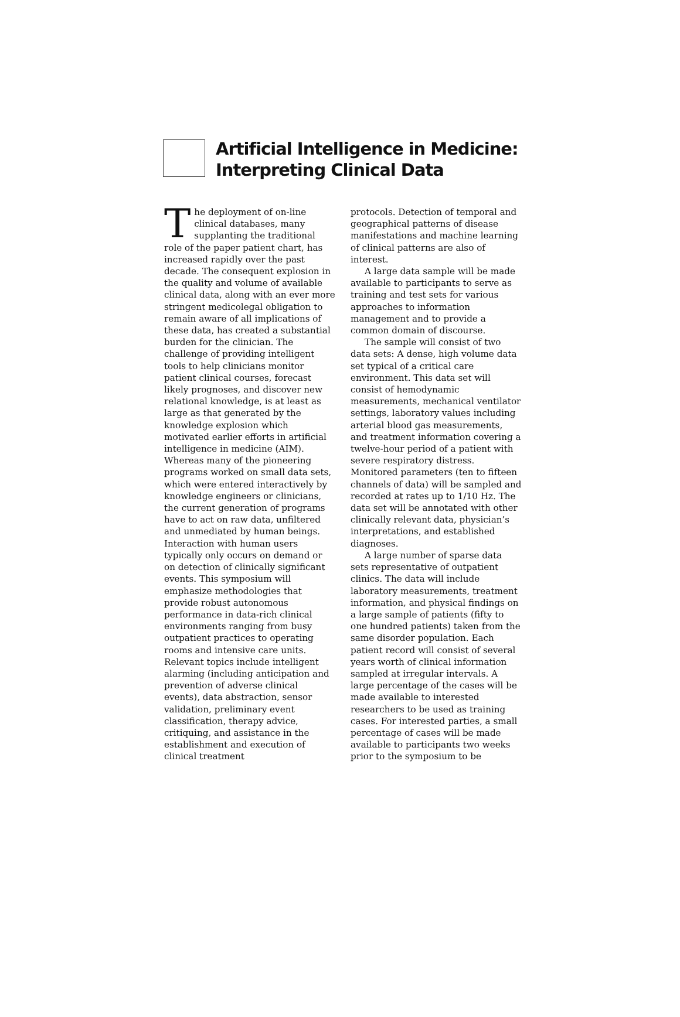Artificial Intelligence in Medicine:
Interpreting Clinical Data
The deployment of on-line clinical databases, many supplanting the traditional role of the paper patient chart, has increased rapidly over the past decade. The consequent explosion in the quality and volume of available clinical data, along with an ever more stringent medicolegal obligation to remain aware of all implications of these data, has created a substantial burden for the clinician. The challenge of providing intelligent tools to help clinicians monitor patient clinical courses, forecast likely prognoses, and discover new relational knowledge, is at least as large as that generated by the knowledge explosion which motivated earlier efforts in artificial intelligence in medicine (AIM). Whereas many of the pioneering programs worked on small data sets, which were entered interactively by knowledge engineers or clinicians, the current generation of programs have to act on raw data, unfiltered and unmediated by human beings. Interaction with human users typically only occurs on demand or on detection of clinically significant events. This symposium will emphasize methodologies that provide robust autonomous performance in data-rich clinical environments ranging from busy outpatient practices to operating rooms and intensive care units. Relevant topics include intelligent alarming (including anticipation and prevention of adverse clinical events), data abstraction, sensor validation, preliminary event classification, therapy advice, critiquing, and assistance in the establishment and execution of clinical treatment
protocols. Detection of temporal and geographical patterns of disease manifestations and machine learning of clinical patterns are also of interest.
A large data sample will be made available to participants to serve as training and test sets for various approaches to information management and to provide a common domain of discourse.
The sample will consist of two data sets: A dense, high volume data set typical of a critical care environment. This data set will consist of hemodynamic measurements, mechanical ventilator settings, laboratory values including arterial blood gas measurements, and treatment information covering a twelve-hour period of a patient with severe respiratory distress. Monitored parameters (ten to fifteen channels of data) will be sampled and recorded at rates up to 1/10 Hz. The data set will be annotated with other clinically relevant data, physician’s interpretations, and established diagnoses.
A large number of sparse data sets representative of outpatient clinics. The data will include laboratory measurements, treatment information, and physical findings on a large sample of patients (fifty to one hundred patients) taken from the same disorder population. Each patient record will consist of several years worth of clinical information sampled at irregular intervals. A large percentage of the cases will be made available to interested researchers to be used as training cases. For interested parties, a small percentage of cases will be made available to participants two weeks prior to the symposium to be